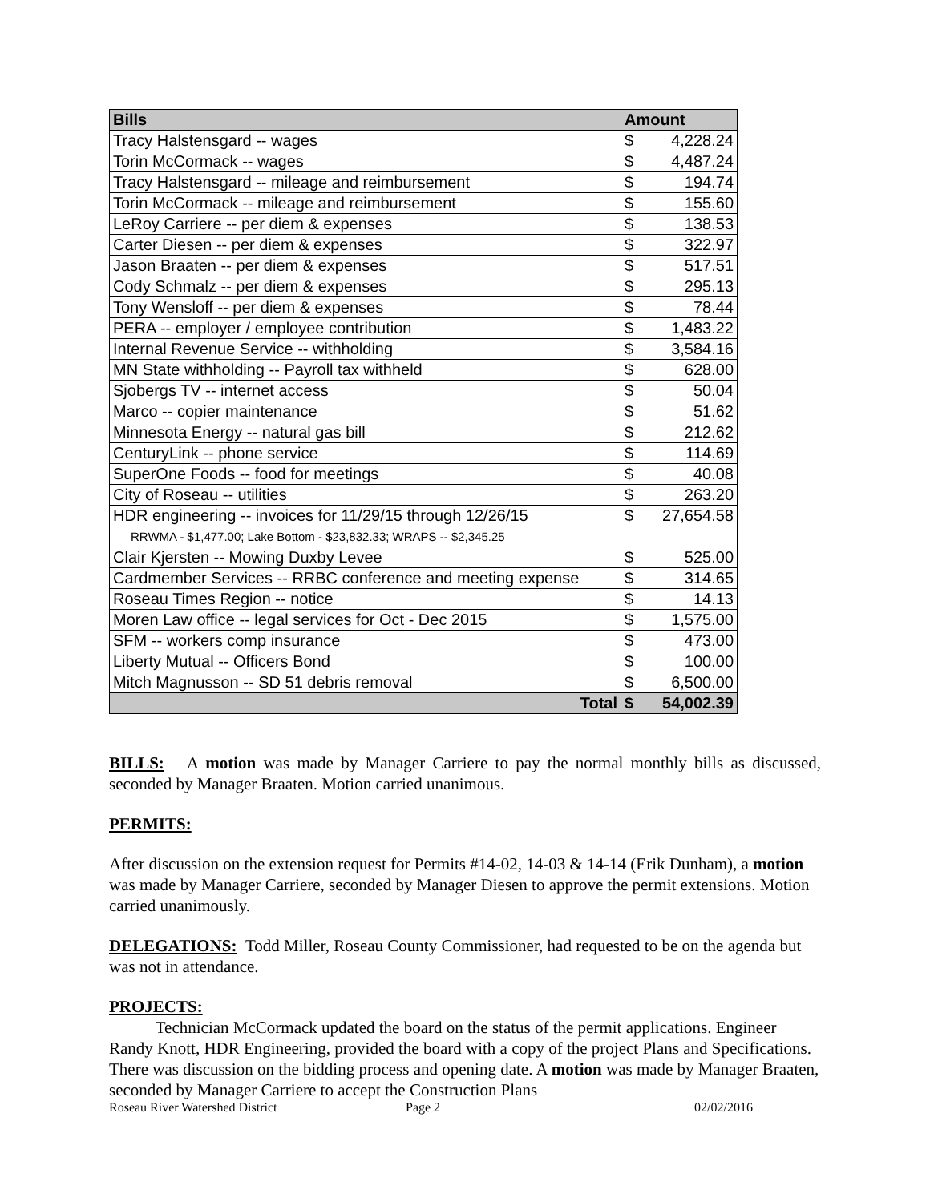| Bills | Amount | |
| --- | --- | --- |
| Tracy Halstensgard -- wages | $ | 4,228.24 |
| Torin McCormack -- wages | $ | 4,487.24 |
| Tracy Halstensgard -- mileage and reimbursement | $ | 194.74 |
| Torin McCormack -- mileage and reimbursement | $ | 155.60 |
| LeRoy Carriere -- per diem & expenses | $ | 138.53 |
| Carter Diesen -- per diem & expenses | $ | 322.97 |
| Jason Braaten -- per diem & expenses | $ | 517.51 |
| Cody Schmalz -- per diem & expenses | $ | 295.13 |
| Tony Wensloff -- per diem & expenses | $ | 78.44 |
| PERA -- employer / employee contribution | $ | 1,483.22 |
| Internal Revenue Service -- withholding | $ | 3,584.16 |
| MN State withholding -- Payroll tax withheld | $ | 628.00 |
| Sjobergs TV -- internet access | $ | 50.04 |
| Marco -- copier maintenance | $ | 51.62 |
| Minnesota Energy -- natural gas bill | $ | 212.62 |
| CenturyLink -- phone service | $ | 114.69 |
| SuperOne Foods -- food for meetings | $ | 40.08 |
| City of Roseau -- utilities | $ | 263.20 |
| HDR engineering -- invoices for 11/29/15 through 12/26/15 | $ | 27,654.58 |
| RRWMA - $1,477.00; Lake Bottom - $23,832.33; WRAPS -- $2,345.25 | | |
| Clair Kjersten -- Mowing Duxby Levee | $ | 525.00 |
| Cardmember Services -- RRBC conference and meeting expense | $ | 314.65 |
| Roseau Times Region -- notice | $ | 14.13 |
| Moren Law office -- legal services for Oct - Dec 2015 | $ | 1,575.00 |
| SFM -- workers comp insurance | $ | 473.00 |
| Liberty Mutual -- Officers Bond | $ | 100.00 |
| Mitch Magnusson -- SD 51 debris removal | $ | 6,500.00 |
| Total | $ | 54,002.39 |
BILLS: A motion was made by Manager Carriere to pay the normal monthly bills as discussed, seconded by Manager Braaten. Motion carried unanimous.
PERMITS:
After discussion on the extension request for Permits #14-02, 14-03 & 14-14 (Erik Dunham), a motion was made by Manager Carriere, seconded by Manager Diesen to approve the permit extensions. Motion carried unanimously.
DELEGATIONS: Todd Miller, Roseau County Commissioner, had requested to be on the agenda but was not in attendance.
PROJECTS:
Technician McCormack updated the board on the status of the permit applications. Engineer Randy Knott, HDR Engineering, provided the board with a copy of the project Plans and Specifications. There was discussion on the bidding process and opening date. A motion was made by Manager Braaten, seconded by Manager Carriere to accept the Construction Plans
Roseau River Watershed District Page 2 02/02/2016